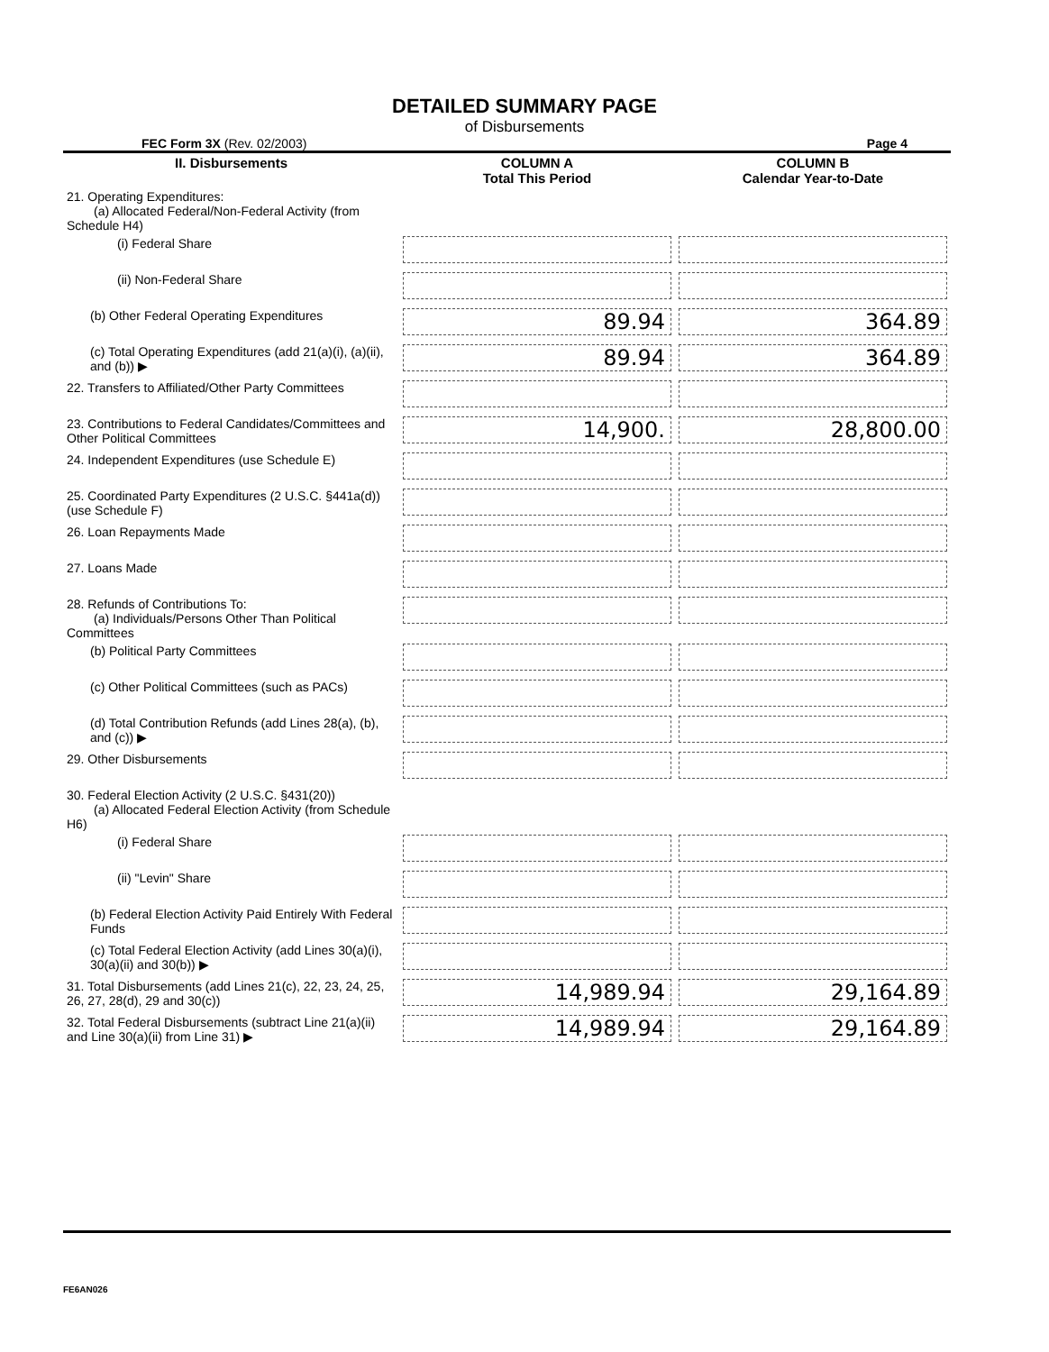DETAILED SUMMARY PAGE
of Disbursements
FEC Form 3X (Rev. 02/2003) Page 4
| II. Disbursements | COLUMN A Total This Period | COLUMN B Calendar Year-to-Date |
| --- | --- | --- |
| 21. Operating Expenditures: (a) Allocated Federal/Non-Federal Activity (from Schedule H4) | | |
| (i) Federal Share | | |
| (ii) Non-Federal Share | | |
| (b) Other Federal Operating Expenditures | 89.94 | 364.89 |
| (c) Total Operating Expenditures (add 21(a)(i), (a)(ii), and (b)) ▶ | 89.94 | 364.89 |
| 22. Transfers to Affiliated/Other Party Committees | | |
| 23. Contributions to Federal Candidates/Committees and Other Political Committees | 14,900. | 28,800.00 |
| 24. Independent Expenditures (use Schedule E) | | |
| 25. Coordinated Party Expenditures (2 U.S.C. §441a(d)) (use Schedule F) | | |
| 26. Loan Repayments Made | | |
| 27. Loans Made | | |
| 28. Refunds of Contributions To: (a) Individuals/Persons Other Than Political Committees | | |
| (b) Political Party Committees | | |
| (c) Other Political Committees (such as PACs) | | |
| (d) Total Contribution Refunds (add Lines 28(a), (b), and (c)) ▶ | | |
| 29. Other Disbursements | | |
| 30. Federal Election Activity (2 U.S.C. §431(20)) (a) Allocated Federal Election Activity (from Schedule H6) | | |
| (i) Federal Share | | |
| (ii) "Levin" Share | | |
| (b) Federal Election Activity Paid Entirely With Federal Funds | | |
| (c) Total Federal Election Activity (add Lines 30(a)(i), 30(a)(ii) and 30(b)) ▶ | | |
| 31. Total Disbursements (add Lines 21(c), 22, 23, 24, 25, 26, 27, 28(d), 29 and 30(c)) | 14,989.94 | 29,164.89 |
| 32. Total Federal Disbursements (subtract Line 21(a)(ii) and Line 30(a)(ii) from Line 31) ▶ | 14,989.94 | 29,164.89 |
FE6AN026